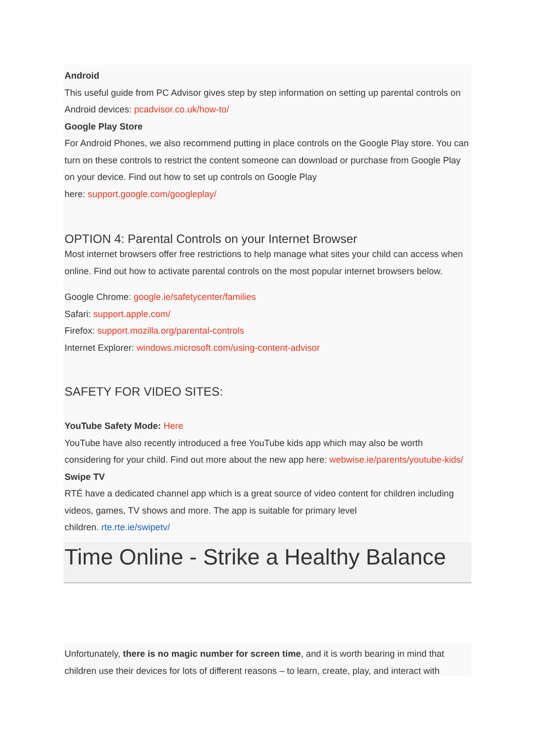Android
This useful guide from PC Advisor gives step by step information on setting up parental controls on Android devices: pcadvisor.co.uk/how-to/
Google Play Store
For Android Phones, we also recommend putting in place controls on the Google Play store. You can turn on these controls to restrict the content someone can download or purchase from Google Play on your device. Find out how to set up controls on Google Play
here: support.google.com/googleplay/
OPTION 4: Parental Controls on your Internet Browser
Most internet browsers offer free restrictions to help manage what sites your child can access when online. Find out how to activate parental controls on the most popular internet browsers below.
Google Chrome: google.ie/safetycenter/families
Safari: support.apple.com/
Firefox: support.mozilla.org/parental-controls
Internet Explorer: windows.microsoft.com/using-content-advisor
SAFETY FOR VIDEO SITES:
YouTube Safety Mode: Here
YouTube have also recently introduced a free YouTube kids app which may also be worth considering for your child. Find out more about the new app here: webwise.ie/parents/youtube-kids/
Swipe TV
RTÉ have a dedicated channel app which is a great source of video content for children including videos, games, TV shows and more. The app is suitable for primary level
children. rte.rte.ie/swipetv/
Time Online - Strike a Healthy Balance
Unfortunately, there is no magic number for screen time, and it is worth bearing in mind that children use their devices for lots of different reasons – to learn, create, play, and interact with